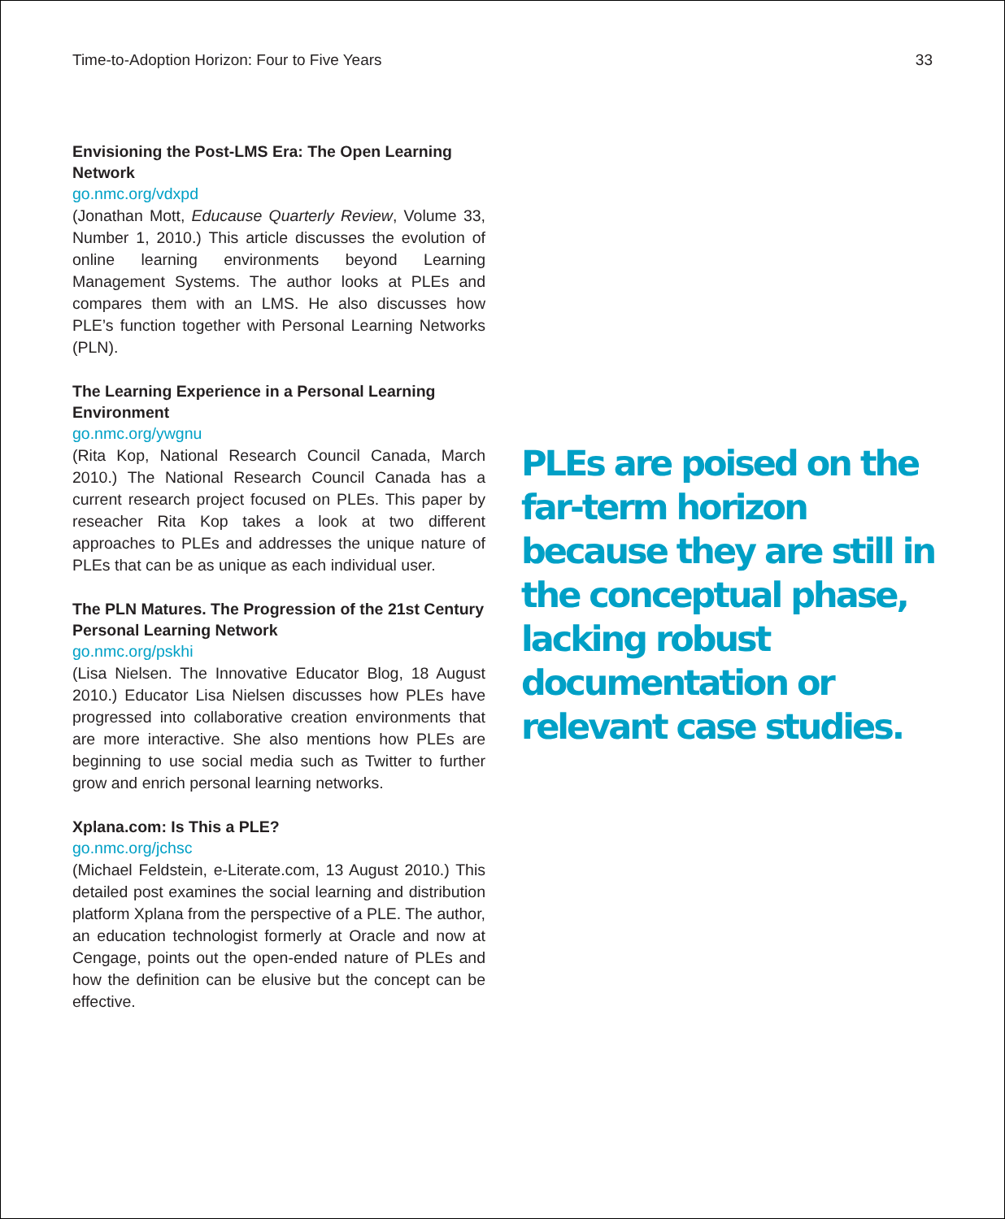Time-to-Adoption Horizon: Four to Five Years 33
Envisioning the Post-LMS Era: The Open Learning Network
go.nmc.org/vdxpd
(Jonathan Mott, Educause Quarterly Review, Volume 33, Number 1, 2010.) This article discusses the evolution of online learning environments beyond Learning Management Systems. The author looks at PLEs and compares them with an LMS. He also discusses how PLE’s function together with Personal Learning Networks (PLN).
The Learning Experience in a Personal Learning Environment
go.nmc.org/ywgnu
(Rita Kop, National Research Council Canada, March 2010.) The National Research Council Canada has a current research project focused on PLEs. This paper by reseacher Rita Kop takes a look at two different approaches to PLEs and addresses the unique nature of PLEs that can be as unique as each individual user.
The PLN Matures. The Progression of the 21st Century Personal Learning Network
go.nmc.org/pskhi
(Lisa Nielsen. The Innovative Educator Blog, 18 August 2010.) Educator Lisa Nielsen discusses how PLEs have progressed into collaborative creation environments that are more interactive. She also mentions how PLEs are beginning to use social media such as Twitter to further grow and enrich personal learning networks.
Xplana.com: Is This a PLE?
go.nmc.org/jchsc
(Michael Feldstein, e-Literate.com, 13 August 2010.) This detailed post examines the social learning and distribution platform Xplana from the perspective of a PLE. The author, an education technologist formerly at Oracle and now at Cengage, points out the open-ended nature of PLEs and how the definition can be elusive but the concept can be effective.
PLEs are poised on the far-term horizon because they are still in the conceptual phase, lacking robust documentation or relevant case studies.